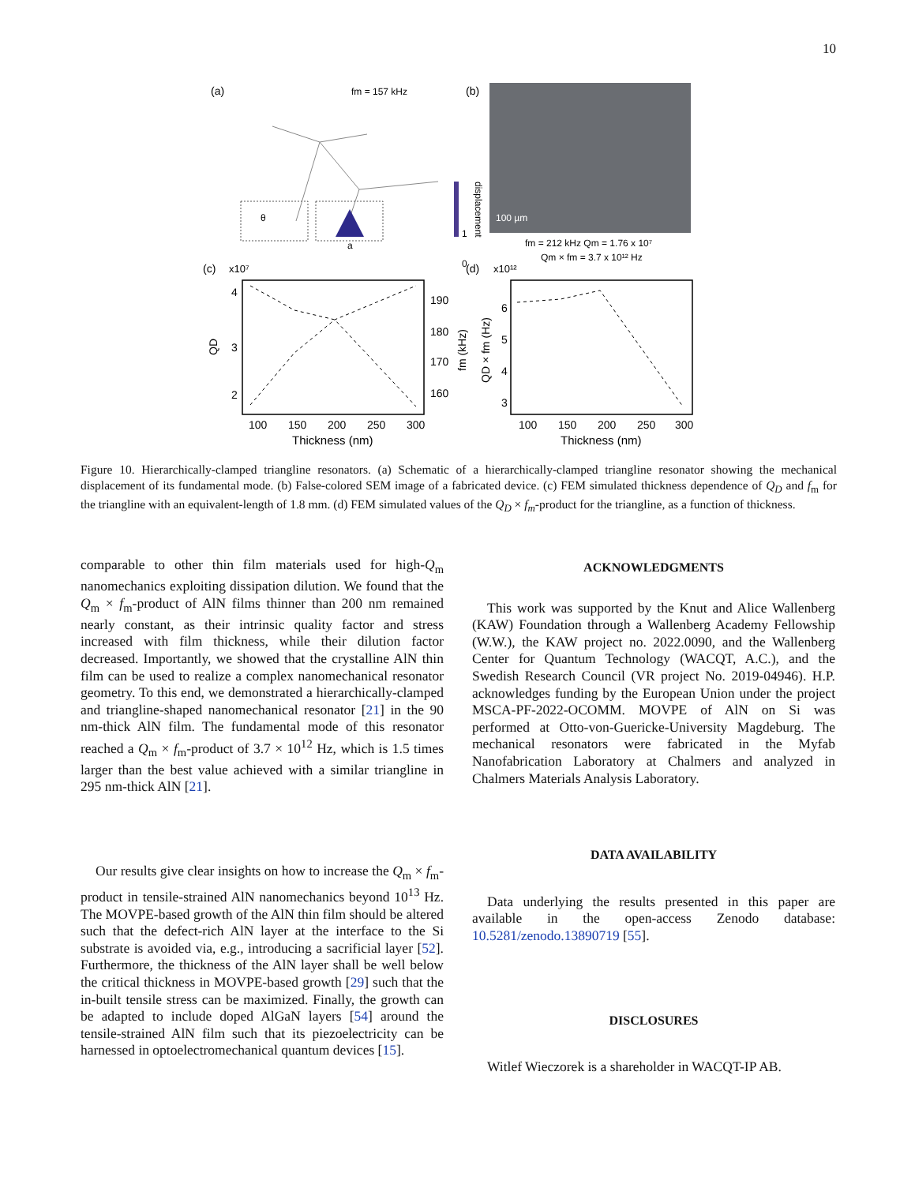10
(a)
fm = 157 kHz
1
0
displacement
θ
a
(b)
100 µm
fm = 212 kHz Qm = 1.76 x 10⁷
Qm × fm = 3.7 x 10¹² Hz
(c)
x10⁷
4
3
2
190
180
170
160
100
150
200
250
300
Thickness (nm)
QD
fm (kHz)
(d)
x10¹²
6
5
4
3
100
150
200
250
300
Thickness (nm)
QD × fm (Hz)
Figure 10. Hierarchically-clamped triangline resonators. (a) Schematic of a hierarchically-clamped triangline resonator showing the mechanical displacement of its fundamental mode. (b) False-colored SEM image of a fabricated device. (c) FEM simulated thickness dependence of Q<sub>D</sub> and f<sub>m</sub> for the triangline with an equivalent-length of 1.8 mm. (d) FEM simulated values of the Q<sub>D</sub> × f<sub>m</sub>-product for the triangline, as a function of thickness.
comparable to other thin film materials used for high-Q<sub>m</sub> nanomechanics exploiting dissipation dilution. We found that the Q<sub>m</sub> × f<sub>m</sub>-product of AlN films thinner than 200 nm remained nearly constant, as their intrinsic quality factor and stress increased with film thickness, while their dilution factor decreased. Importantly, we showed that the crystalline AlN thin film can be used to realize a complex nanomechanical resonator geometry. To this end, we demonstrated a hierarchically-clamped and triangline-shaped nanomechanical resonator [21] in the 90 nm-thick AlN film. The fundamental mode of this resonator reached a Q<sub>m</sub> × f<sub>m</sub>-product of 3.7 × 10<sup>12</sup> Hz, which is 1.5 times larger than the best value achieved with a similar triangline in 295 nm-thick AlN [21].
Our results give clear insights on how to increase the Q<sub>m</sub> × f<sub>m</sub>-product in tensile-strained AlN nanomechanics beyond 10<sup>13</sup> Hz. The MOVPE-based growth of the AlN thin film should be altered such that the defect-rich AlN layer at the interface to the Si substrate is avoided via, e.g., introducing a sacrificial layer [52]. Furthermore, the thickness of the AlN layer shall be well below the critical thickness in MOVPE-based growth [29] such that the in-built tensile stress can be maximized. Finally, the growth can be adapted to include doped AlGaN layers [54] around the tensile-strained AlN film such that its piezoelectricity can be harnessed in optoelectromechanical quantum devices [15].
ACKNOWLEDGMENTS
This work was supported by the Knut and Alice Wallenberg (KAW) Foundation through a Wallenberg Academy Fellowship (W.W.), the KAW project no. 2022.0090, and the Wallenberg Center for Quantum Technology (WACQT, A.C.), and the Swedish Research Council (VR project No. 2019-04946). H.P. acknowledges funding by the European Union under the project MSCA-PF-2022-OCOMM. MOVPE of AlN on Si was performed at Otto-von-Guericke-University Magdeburg. The mechanical resonators were fabricated in the Myfab Nanofabrication Laboratory at Chalmers and analyzed in Chalmers Materials Analysis Laboratory.
DATA AVAILABILITY
Data underlying the results presented in this paper are available in the open-access Zenodo database: 10.5281/zenodo.13890719 [55].
DISCLOSURES
Witlef Wieczorek is a shareholder in WACQT-IP AB.